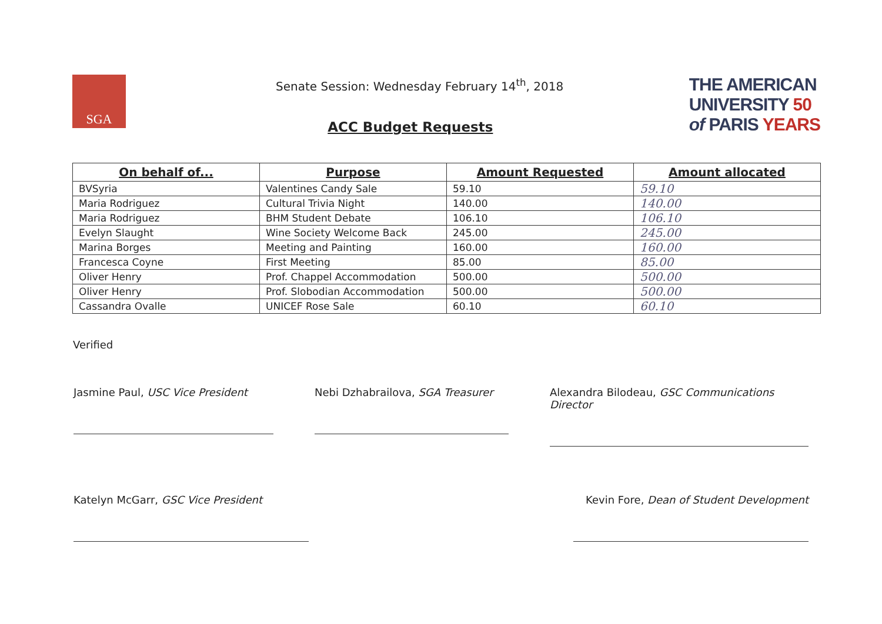SGA
Senate Session: Wednesday February 14<sup>th</sup>, 2018
ACC Budget Requests
THE AMERICAN
UNIVERSITY 50
of PARIS YEARS
| On behalf of... | Purpose | Amount Requested | Amount allocated |
| --- | --- | --- | --- |
| BVSyria | Valentines Candy Sale | 59.10 | 59.10 |
| Maria Rodriguez | Cultural Trivia Night | 140.00 | 140.00 |
| Maria Rodriguez | BHM Student Debate | 106.10 | 106.10 |
| Evelyn Slaught | Wine Society Welcome Back | 245.00 | 245.00 |
| Marina Borges | Meeting and Painting | 160.00 | 160.00 |
| Francesca Coyne | First Meeting | 85.00 | 85.00 |
| Oliver Henry | Prof. Chappel Accommodation | 500.00 | 500.00 |
| Oliver Henry | Prof. Slobodian Accommodation | 500.00 | 500.00 |
| Cassandra Ovalle | UNICEF Rose Sale | 60.10 | 60.10 |
Verified
Jasmine Paul, USC Vice President
Nebi Dzhabrailova, SGA Treasurer
Alexandra Bilodeau, GSC Communications Director
Katelyn McGarr, GSC Vice President Kevin Fore, Dean of Student Development